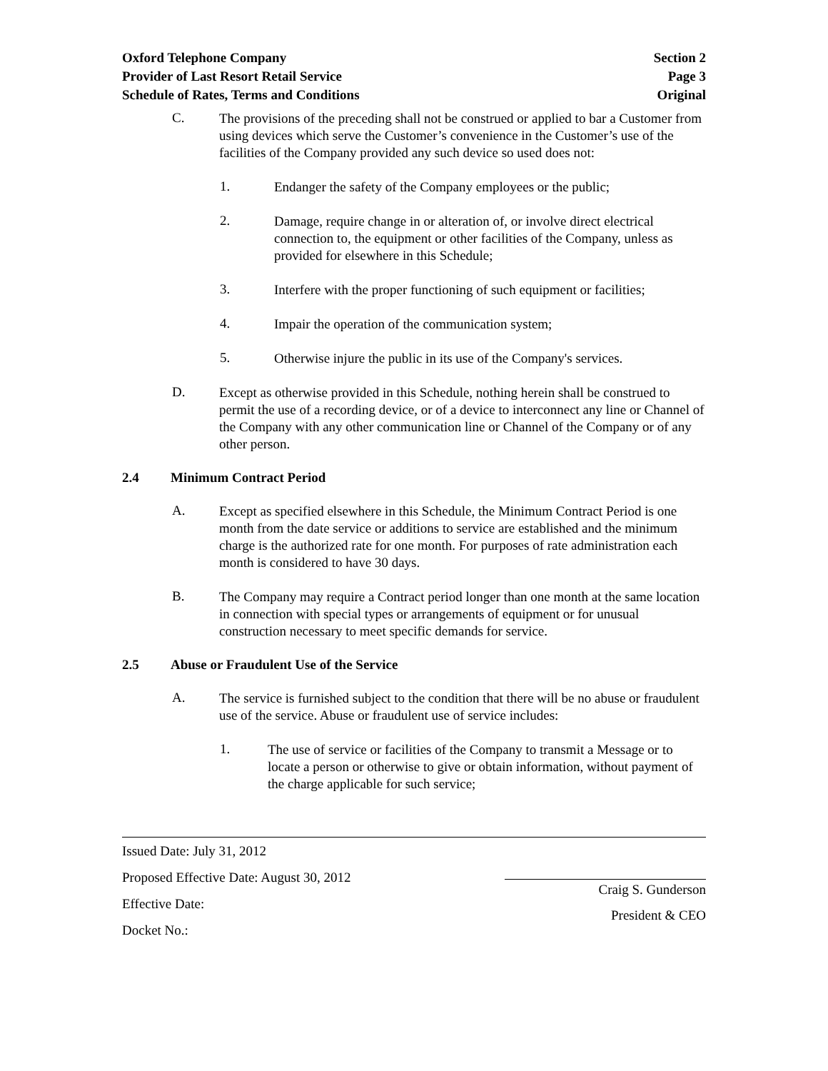Oxford Telephone Company
Provider of Last Resort Retail Service
Schedule of Rates, Terms and Conditions
Section 2
Page 3
Original
C.
The provisions of the preceding shall not be construed or applied to bar a Customer from using devices which serve the Customer’s convenience in the Customer’s use of the facilities of the Company provided any such device so used does not:
1.
Endanger the safety of the Company employees or the public;
2.
Damage, require change in or alteration of, or involve direct electrical connection to, the equipment or other facilities of the Company, unless as provided for elsewhere in this Schedule;
3.
Interfere with the proper functioning of such equipment or facilities;
4.
Impair the operation of the communication system;
5.
Otherwise injure the public in its use of the Company's services.
D.
Except as otherwise provided in this Schedule, nothing herein shall be construed to permit the use of a recording device, or of a device to interconnect any line or Channel of the Company with any other communication line or Channel of the Company or of any other person.
2.4 Minimum Contract Period
A.
Except as specified elsewhere in this Schedule, the Minimum Contract Period is one month from the date service or additions to service are established and the minimum charge is the authorized rate for one month. For purposes of rate administration each month is considered to have 30 days.
B.
The Company may require a Contract period longer than one month at the same location in connection with special types or arrangements of equipment or for unusual construction necessary to meet specific demands for service.
2.5 Abuse or Fraudulent Use of the Service
A.
The service is furnished subject to the condition that there will be no abuse or fraudulent use of the service. Abuse or fraudulent use of service includes:
1.
The use of service or facilities of the Company to transmit a Message or to locate a person or otherwise to give or obtain information, without payment of the charge applicable for such service;
Issued Date: July 31, 2012
Proposed Effective Date: August 30, 2012
Effective Date:
Docket No.:
Craig S. Gunderson
President & CEO